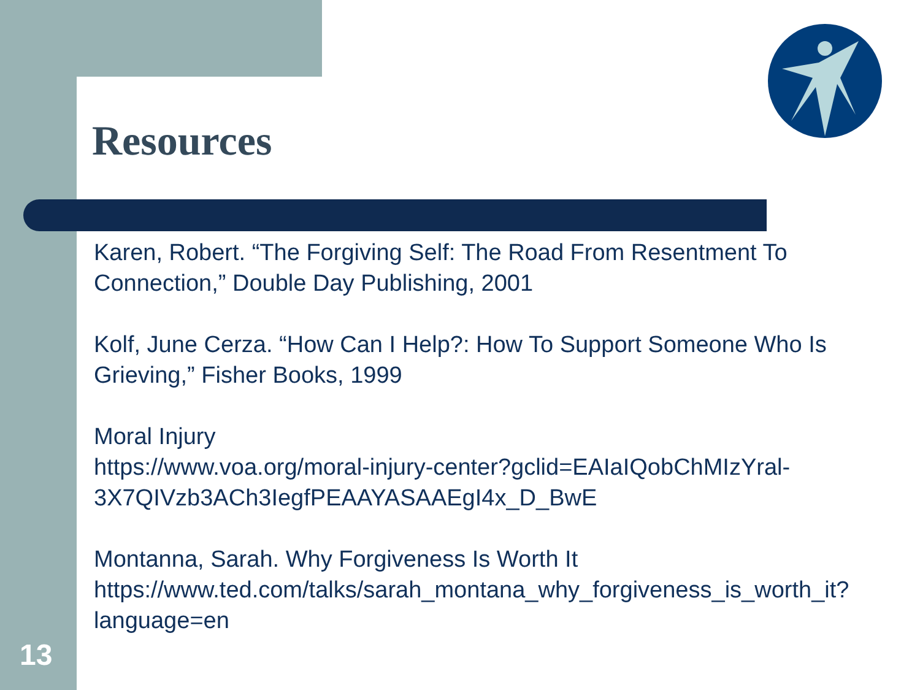Resources
Karen, Robert. “The Forgiving Self: The Road From Resentment To Connection,” Double Day Publishing, 2001
Kolf, June Cerza. “How Can I Help?: How To Support Someone Who Is Grieving,” Fisher Books, 1999
Moral Injury
https://www.voa.org/moral-injury-center?gclid=EAIaIQobChMIzYral-3X7QIVzb3ACh3IegfPEAAYASAAEgI4x_D_BwE
Montanna, Sarah. Why Forgiveness Is Worth It
https://www.ted.com/talks/sarah_montana_why_forgiveness_is_worth_it?language=en
13